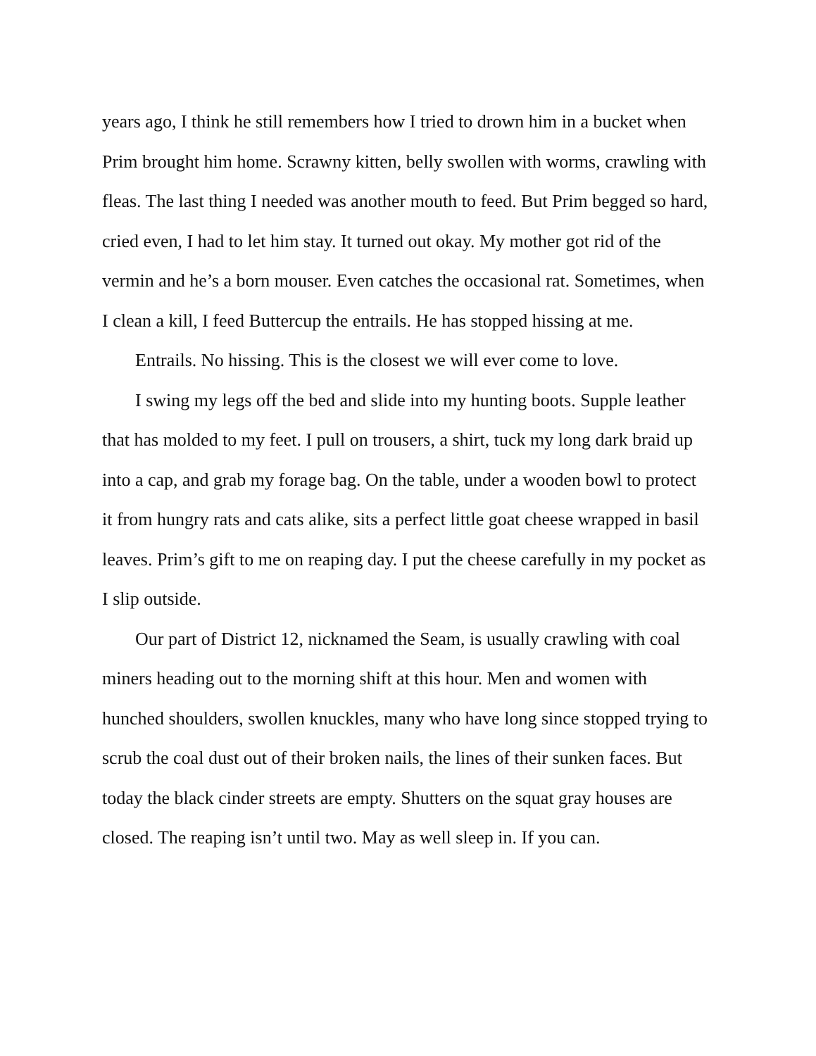years ago, I think he still remembers how I tried to drown him in a bucket when Prim brought him home. Scrawny kitten, belly swollen with worms, crawling with fleas. The last thing I needed was another mouth to feed. But Prim begged so hard, cried even, I had to let him stay. It turned out okay. My mother got rid of the vermin and he’s a born mouser. Even catches the occasional rat. Sometimes, when I clean a kill, I feed Buttercup the entrails. He has stopped hissing at me.
Entrails. No hissing. This is the closest we will ever come to love.
I swing my legs off the bed and slide into my hunting boots. Supple leather that has molded to my feet. I pull on trousers, a shirt, tuck my long dark braid up into a cap, and grab my forage bag. On the table, under a wooden bowl to protect it from hungry rats and cats alike, sits a perfect little goat cheese wrapped in basil leaves. Prim’s gift to me on reaping day. I put the cheese carefully in my pocket as I slip outside.
Our part of District 12, nicknamed the Seam, is usually crawling with coal miners heading out to the morning shift at this hour. Men and women with hunched shoulders, swollen knuckles, many who have long since stopped trying to scrub the coal dust out of their broken nails, the lines of their sunken faces. But today the black cinder streets are empty. Shutters on the squat gray houses are closed. The reaping isn’t until two. May as well sleep in. If you can.